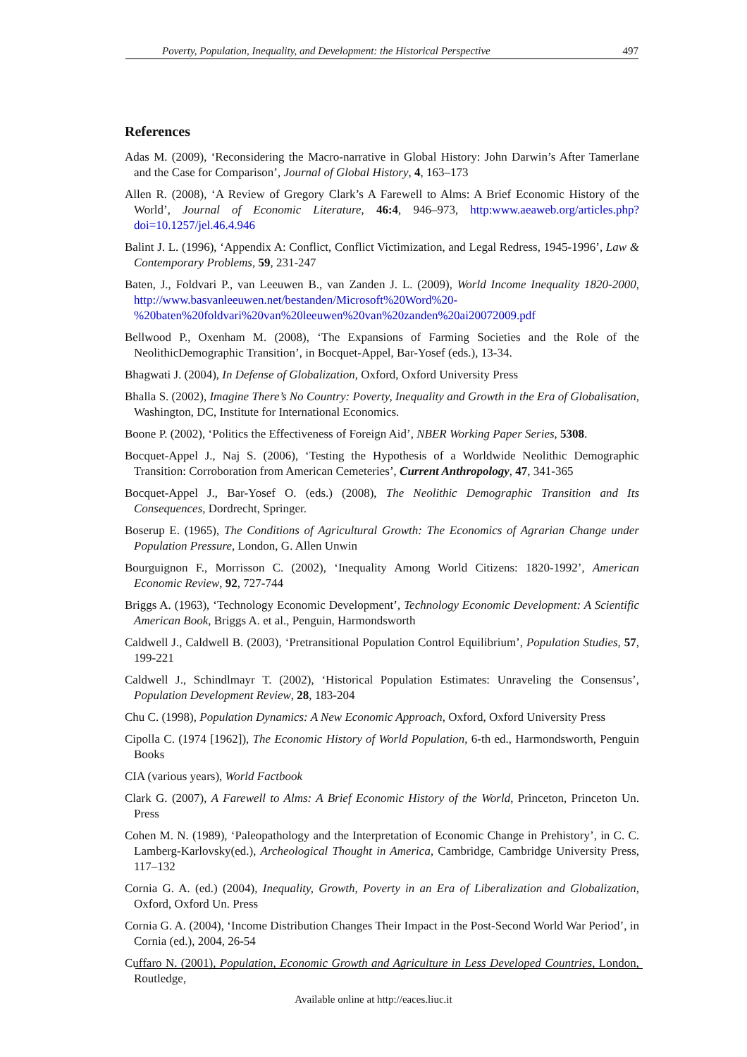Poverty, Population, Inequality, and Development: the Historical Perspective 497
References
Adas M. (2009), ‘Reconsidering the Macro-narrative in Global History: John Darwin’s After Tamerlane and the Case for Comparison’, Journal of Global History, 4, 163–173
Allen R. (2008), ‘A Review of Gregory Clark’s A Farewell to Alms: A Brief Economic History of the World’, Journal of Economic Literature, 46:4, 946–973, http:www.aeaweb.org/articles.php?doi=10.1257/jel.46.4.946
Balint J. L. (1996), ‘Appendix A: Conflict, Conflict Victimization, and Legal Redress, 1945-1996’, Law & Contemporary Problems, 59, 231-247
Baten, J., Foldvari P., van Leeuwen B., van Zanden J. L. (2009), World Income Inequality 1820-2000, http://www.basvanleeuwen.net/bestanden/Microsoft%20Word%20-%20baten%20foldvari%20van%20leeuwen%20van%20zanden%20ai20072009.pdf
Bellwood P., Oxenham M. (2008), ‘The Expansions of Farming Societies and the Role of the NeolithicDemographic Transition’, in Bocquet-Appel, Bar-Yosef (eds.), 13-34.
Bhagwati J. (2004), In Defense of Globalization, Oxford, Oxford University Press
Bhalla S. (2002), Imagine There’s No Country: Poverty, Inequality and Growth in the Era of Globalisation, Washington, DC, Institute for International Economics.
Boone P. (2002), ‘Politics the Effectiveness of Foreign Aid’, NBER Working Paper Series, 5308.
Bocquet-Appel J., Naj S. (2006), ‘Testing the Hypothesis of a Worldwide Neolithic Demographic Transition: Corroboration from American Cemeteries’, Current Anthropology, 47, 341-365
Bocquet-Appel J., Bar-Yosef O. (eds.) (2008), The Neolithic Demographic Transition and Its Consequences, Dordrecht, Springer.
Boserup E. (1965), The Conditions of Agricultural Growth: The Economics of Agrarian Change under Population Pressure, London, G. Allen Unwin
Bourguignon F., Morrisson C. (2002), ‘Inequality Among World Citizens: 1820-1992’, American Economic Review, 92, 727-744
Briggs A. (1963), ‘Technology Economic Development’, Technology Economic Development: A Scientific American Book, Briggs A. et al., Penguin, Harmondsworth
Caldwell J., Caldwell B. (2003), ‘Pretransitional Population Control Equilibrium’, Population Studies, 57, 199-221
Caldwell J., Schindlmayr T. (2002), ‘Historical Population Estimates: Unraveling the Consensus’, Population Development Review, 28, 183-204
Chu C. (1998), Population Dynamics: A New Economic Approach, Oxford, Oxford University Press
Cipolla C. (1974 [1962]), The Economic History of World Population, 6-th ed., Harmondsworth, Penguin Books
CIA (various years), World Factbook
Clark G. (2007), A Farewell to Alms: A Brief Economic History of the World, Princeton, Princeton Un. Press
Cohen M. N. (1989), ‘Paleopathology and the Interpretation of Economic Change in Prehistory’, in C. C. Lamberg-Karlovsky(ed.), Archeological Thought in America, Cambridge, Cambridge University Press, 117–132
Cornia G. A. (ed.) (2004), Inequality, Growth, Poverty in an Era of Liberalization and Globalization, Oxford, Oxford Un. Press
Cornia G. A. (2004), ‘Income Distribution Changes Their Impact in the Post-Second World War Period’, in Cornia (ed.), 2004, 26-54
Cuffaro N. (2001), Population, Economic Growth and Agriculture in Less Developed Countries, London, Routledge,
Available online at http://eaces.liuc.it